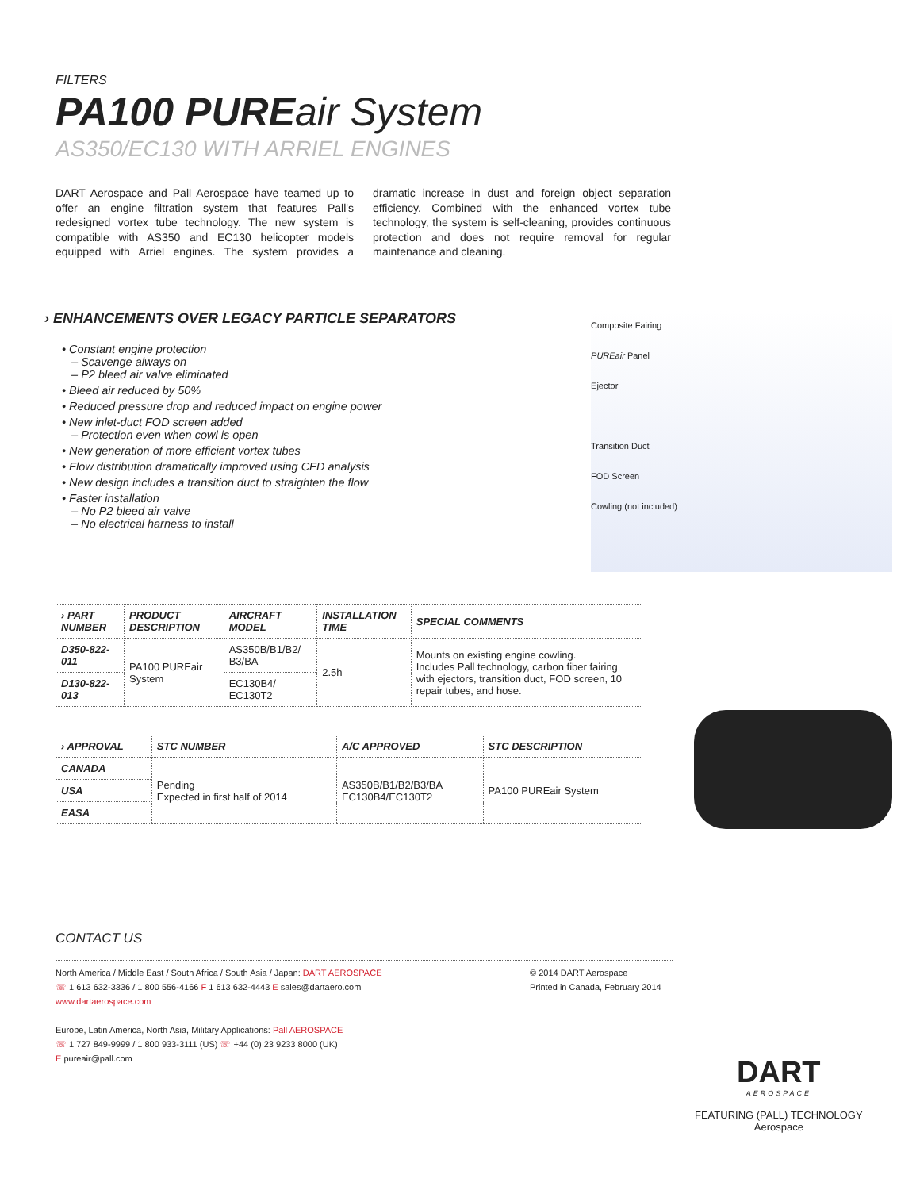FILTERS
PA100 PUREair System
AS350/EC130 WITH ARRIEL ENGINES
DART Aerospace and Pall Aerospace have teamed up to offer an engine filtration system that features Pall's redesigned vortex tube technology. The new system is compatible with AS350 and EC130 helicopter models equipped with Arriel engines. The system provides a dramatic increase in dust and foreign object separation efficiency. Combined with the enhanced vortex tube technology, the system is self-cleaning, provides continuous protection and does not require removal for regular maintenance and cleaning.
› ENHANCEMENTS OVER LEGACY PARTICLE SEPARATORS
• Constant engine protection
– Scavenge always on
– P2 bleed air valve eliminated
• Bleed air reduced by 50%
• Reduced pressure drop and reduced impact on engine power
• New inlet-duct FOD screen added
– Protection even when cowl is open
• New generation of more efficient vortex tubes
• Flow distribution dramatically improved using CFD analysis
• New design includes a transition duct to straighten the flow
• Faster installation
– No P2 bleed air valve
– No electrical harness to install
Composite Fairing
PUREair Panel
Ejector
Transition Duct
FOD Screen
Cowling (not included)
| › PART NUMBER | PRODUCT DESCRIPTION | AIRCRAFT MODEL | INSTALLATION TIME | SPECIAL COMMENTS |
| --- | --- | --- | --- | --- |
| D350-822-011 | PA100 PUREair System | AS350B/B1/B2/ B3/BA | 2.5h | Mounts on existing engine cowling. Includes Pall technology, carbon fiber fairing with ejectors, transition duct, FOD screen, 10 repair tubes, and hose. |
| D130-822-013 | | EC130B4/ EC130T2 | | |
| › APPROVAL | STC NUMBER | A/C APPROVED | STC DESCRIPTION |
| --- | --- | --- | --- |
| CANADA | Pending Expected in first half of 2014 | AS350B/B1/B2/B3/BA EC130B4/EC130T2 | PA100 PUREair System |
| USA | | | |
| EASA | | | |
CONTACT US
North America / Middle East / South Africa / South Asia / Japan: DART AEROSPACE
☏ 1 613 632-3336 / 1 800 556-4166 F 1 613 632-4443 E sales@dartaero.com
www.dartaerospace.com
Europe, Latin America, North Asia, Military Applications: Pall AEROSPACE
☏ 1 727 849-9999 / 1 800 933-3111 (US) ☏ +44 (0) 23 9233 8000 (UK)
E pureair@pall.com
© 2014 DART Aerospace
Printed in Canada, February 2014
DART
AEROSPACE
FEATURING (PALL) TECHNOLOGY
Aerospace